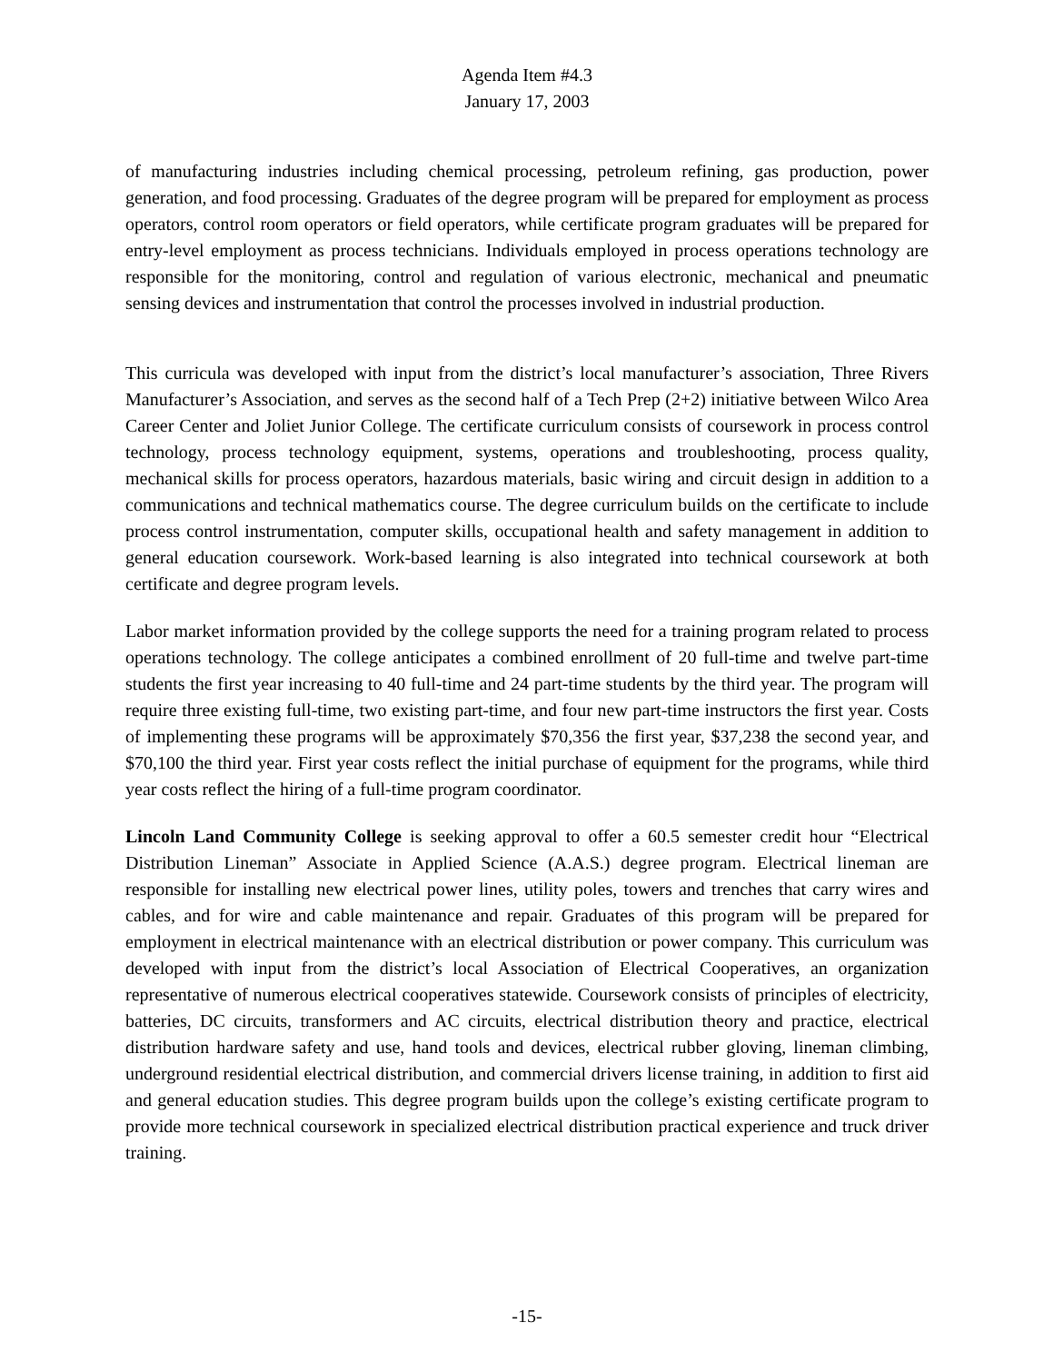Agenda Item #4.3
January 17, 2003
of manufacturing industries including chemical processing, petroleum refining, gas production, power generation, and food processing. Graduates of the degree program will be prepared for employment as process operators, control room operators or field operators, while certificate program graduates will be prepared for entry-level employment as process technicians. Individuals employed in process operations technology are responsible for the monitoring, control and regulation of various electronic, mechanical and pneumatic sensing devices and instrumentation that control the processes involved in industrial production.
This curricula was developed with input from the district’s local manufacturer’s association, Three Rivers Manufacturer’s Association, and serves as the second half of a Tech Prep (2+2) initiative between Wilco Area Career Center and Joliet Junior College. The certificate curriculum consists of coursework in process control technology, process technology equipment, systems, operations and troubleshooting, process quality, mechanical skills for process operators, hazardous materials, basic wiring and circuit design in addition to a communications and technical mathematics course. The degree curriculum builds on the certificate to include process control instrumentation, computer skills, occupational health and safety management in addition to general education coursework. Work-based learning is also integrated into technical coursework at both certificate and degree program levels.
Labor market information provided by the college supports the need for a training program related to process operations technology. The college anticipates a combined enrollment of 20 full-time and twelve part-time students the first year increasing to 40 full-time and 24 part-time students by the third year. The program will require three existing full-time, two existing part-time, and four new part-time instructors the first year. Costs of implementing these programs will be approximately $70,356 the first year, $37,238 the second year, and $70,100 the third year. First year costs reflect the initial purchase of equipment for the programs, while third year costs reflect the hiring of a full-time program coordinator.
Lincoln Land Community College is seeking approval to offer a 60.5 semester credit hour “Electrical Distribution Lineman” Associate in Applied Science (A.A.S.) degree program. Electrical lineman are responsible for installing new electrical power lines, utility poles, towers and trenches that carry wires and cables, and for wire and cable maintenance and repair. Graduates of this program will be prepared for employment in electrical maintenance with an electrical distribution or power company. This curriculum was developed with input from the district’s local Association of Electrical Cooperatives, an organization representative of numerous electrical cooperatives statewide. Coursework consists of principles of electricity, batteries, DC circuits, transformers and AC circuits, electrical distribution theory and practice, electrical distribution hardware safety and use, hand tools and devices, electrical rubber gloving, lineman climbing, underground residential electrical distribution, and commercial drivers license training, in addition to first aid and general education studies. This degree program builds upon the college’s existing certificate program to provide more technical coursework in specialized electrical distribution practical experience and truck driver training.
-15-